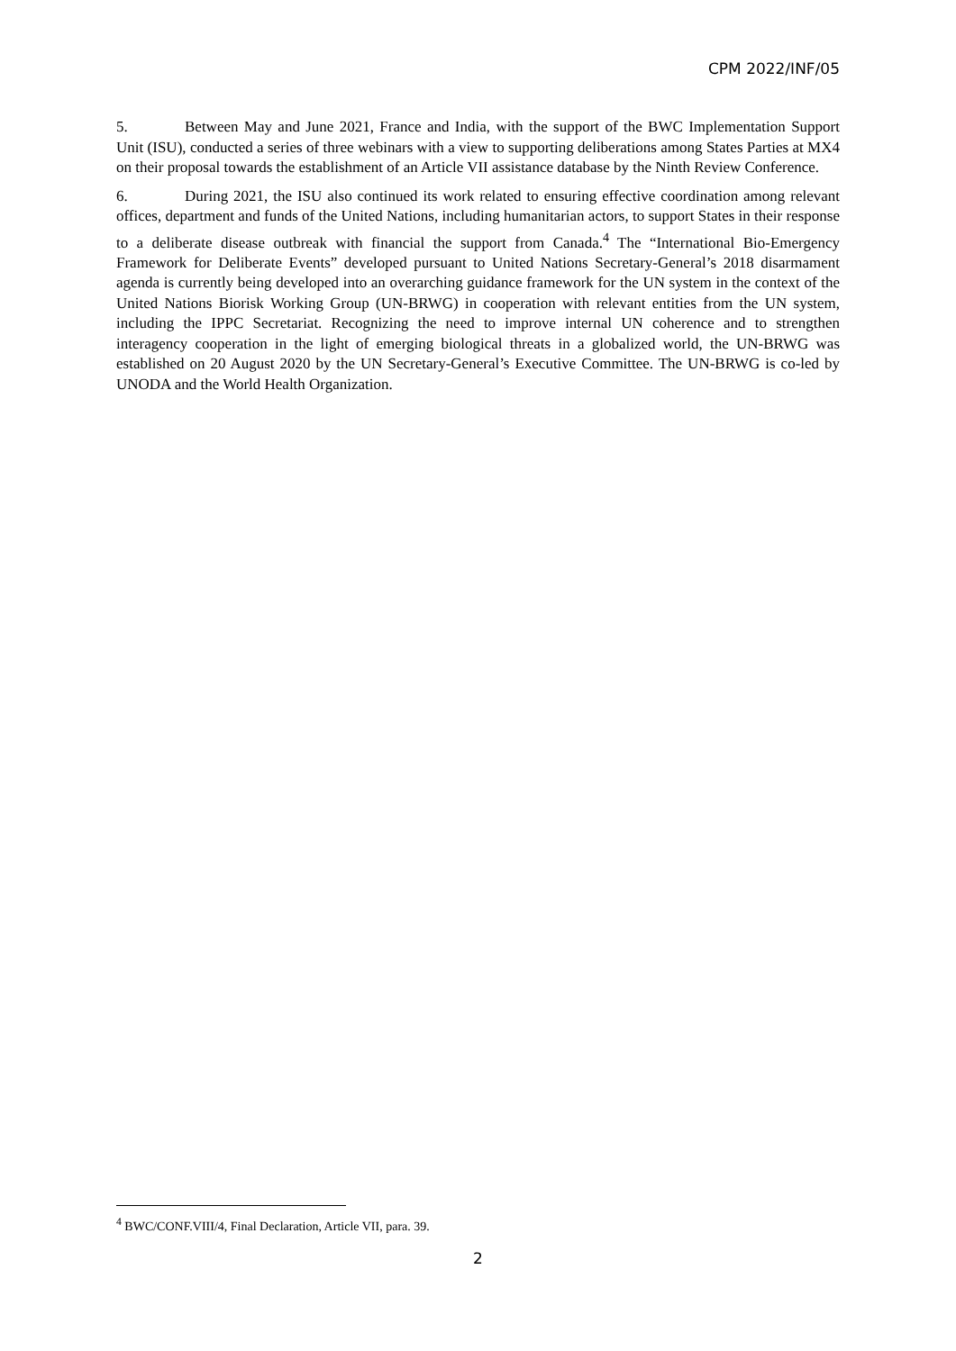CPM 2022/INF/05
5. Between May and June 2021, France and India, with the support of the BWC Implementation Support Unit (ISU), conducted a series of three webinars with a view to supporting deliberations among States Parties at MX4 on their proposal towards the establishment of an Article VII assistance database by the Ninth Review Conference.
6. During 2021, the ISU also continued its work related to ensuring effective coordination among relevant offices, department and funds of the United Nations, including humanitarian actors, to support States in their response to a deliberate disease outbreak with financial the support from Canada.<sup>4</sup> The “International Bio-Emergency Framework for Deliberate Events” developed pursuant to United Nations Secretary-General’s 2018 disarmament agenda is currently being developed into an overarching guidance framework for the UN system in the context of the United Nations Biorisk Working Group (UN-BRWG) in cooperation with relevant entities from the UN system, including the IPPC Secretariat. Recognizing the need to improve internal UN coherence and to strengthen interagency cooperation in the light of emerging biological threats in a globalized world, the UN-BRWG was established on 20 August 2020 by the UN Secretary-General’s Executive Committee. The UN-BRWG is co-led by UNODA and the World Health Organization.
<sup>4</sup> BWC/CONF.VIII/4, Final Declaration, Article VII, para. 39.
2